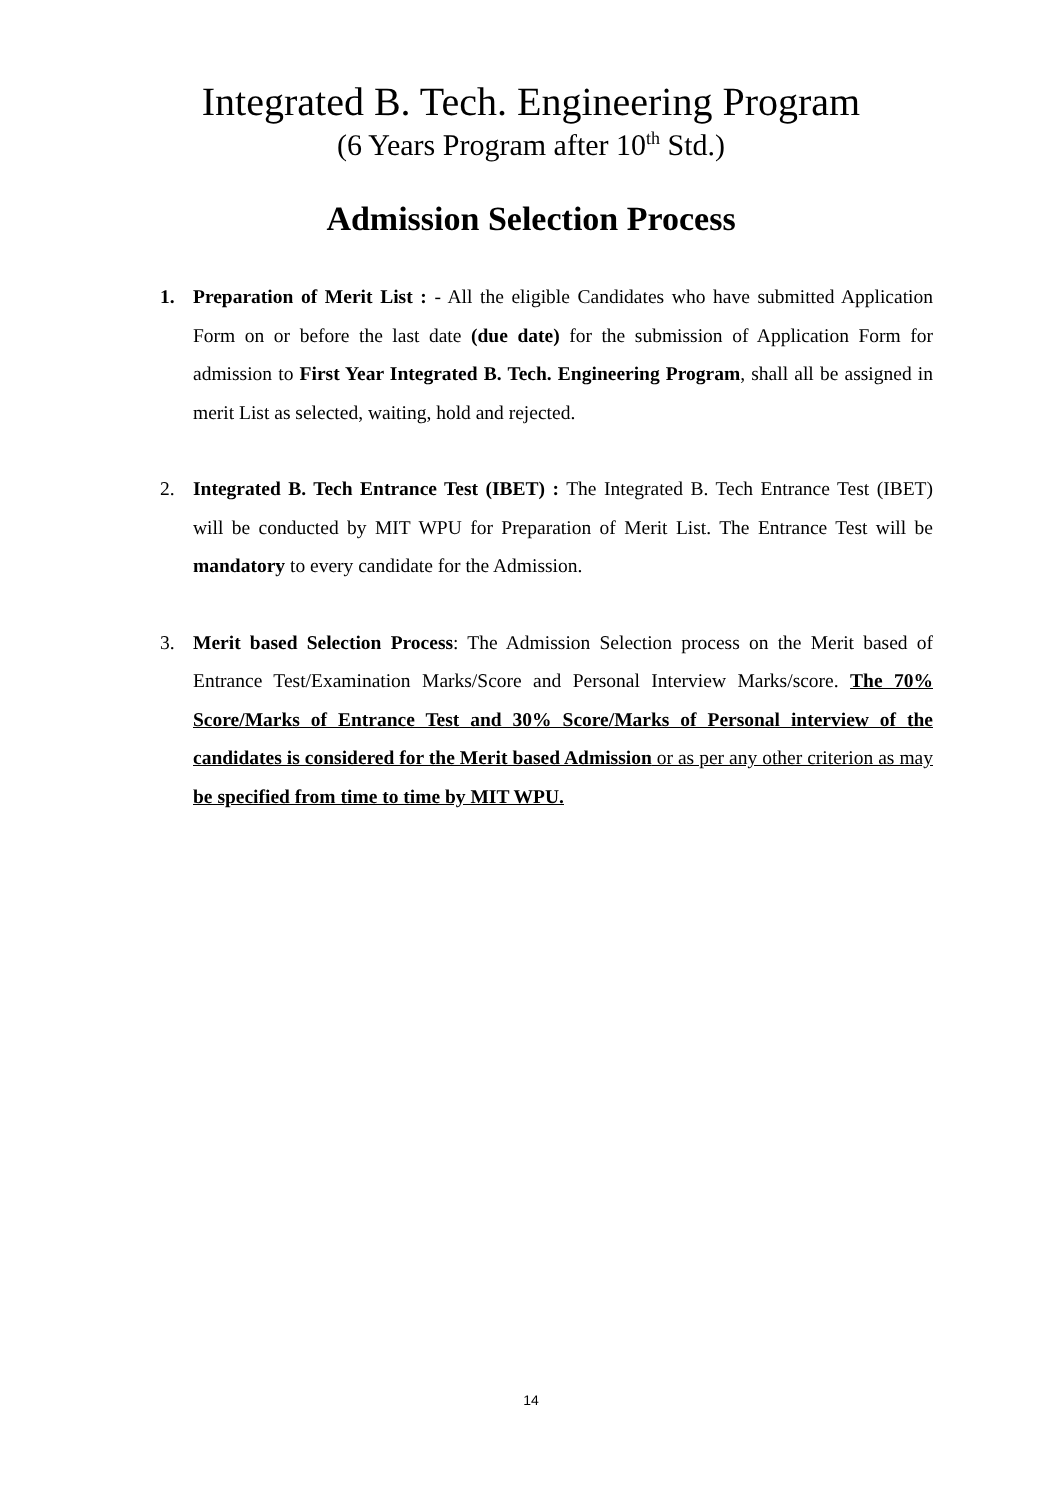Integrated B. Tech. Engineering Program
(6 Years Program after 10<sup>th</sup> Std.)
Admission Selection Process
1. Preparation of Merit List : - All the eligible Candidates who have submitted Application Form on or before the last date (due date) for the submission of Application Form for admission to First Year Integrated B. Tech. Engineering Program, shall all be assigned in merit List as selected, waiting, hold and rejected.
2. Integrated B. Tech Entrance Test (IBET) : The Integrated B. Tech Entrance Test (IBET) will be conducted by MIT WPU for Preparation of Merit List. The Entrance Test will be mandatory to every candidate for the Admission.
3. Merit based Selection Process: The Admission Selection process on the Merit based of Entrance Test/Examination Marks/Score and Personal Interview Marks/score. The 70% Score/Marks of Entrance Test and 30% Score/Marks of Personal interview of the candidates is considered for the Merit based Admission or as per any other criterion as may be specified from time to time by MIT WPU.
14